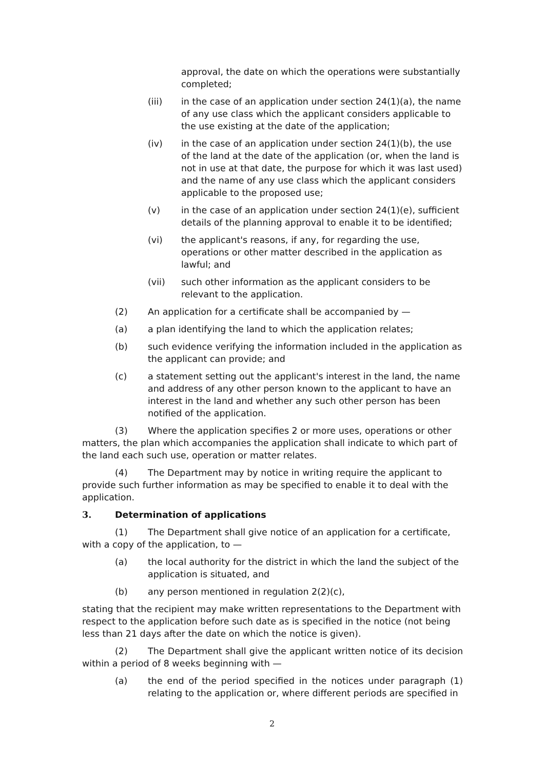approval, the date on which the operations were substantially completed;
(iii) in the case of an application under section 24(1)(a), the name of any use class which the applicant considers applicable to the use existing at the date of the application;
(iv) in the case of an application under section 24(1)(b), the use of the land at the date of the application (or, when the land is not in use at that date, the purpose for which it was last used) and the name of any use class which the applicant considers applicable to the proposed use;
(v) in the case of an application under section 24(1)(e), sufficient details of the planning approval to enable it to be identified;
(vi) the applicant's reasons, if any, for regarding the use, operations or other matter described in the application as lawful; and
(vii) such other information as the applicant considers to be relevant to the application.
(2) An application for a certificate shall be accompanied by —
(a) a plan identifying the land to which the application relates;
(b) such evidence verifying the information included in the application as the applicant can provide; and
(c) a statement setting out the applicant's interest in the land, the name and address of any other person known to the applicant to have an interest in the land and whether any such other person has been notified of the application.
(3) Where the application specifies 2 or more uses, operations or other matters, the plan which accompanies the application shall indicate to which part of the land each such use, operation or matter relates.
(4) The Department may by notice in writing require the applicant to provide such further information as may be specified to enable it to deal with the application.
3. Determination of applications
(1) The Department shall give notice of an application for a certificate, with a copy of the application, to —
(a) the local authority for the district in which the land the subject of the application is situated, and
(b) any person mentioned in regulation 2(2)(c),
stating that the recipient may make written representations to the Department with respect to the application before such date as is specified in the notice (not being less than 21 days after the date on which the notice is given).
(2) The Department shall give the applicant written notice of its decision within a period of 8 weeks beginning with —
(a) the end of the period specified in the notices under paragraph (1) relating to the application or, where different periods are specified in
2